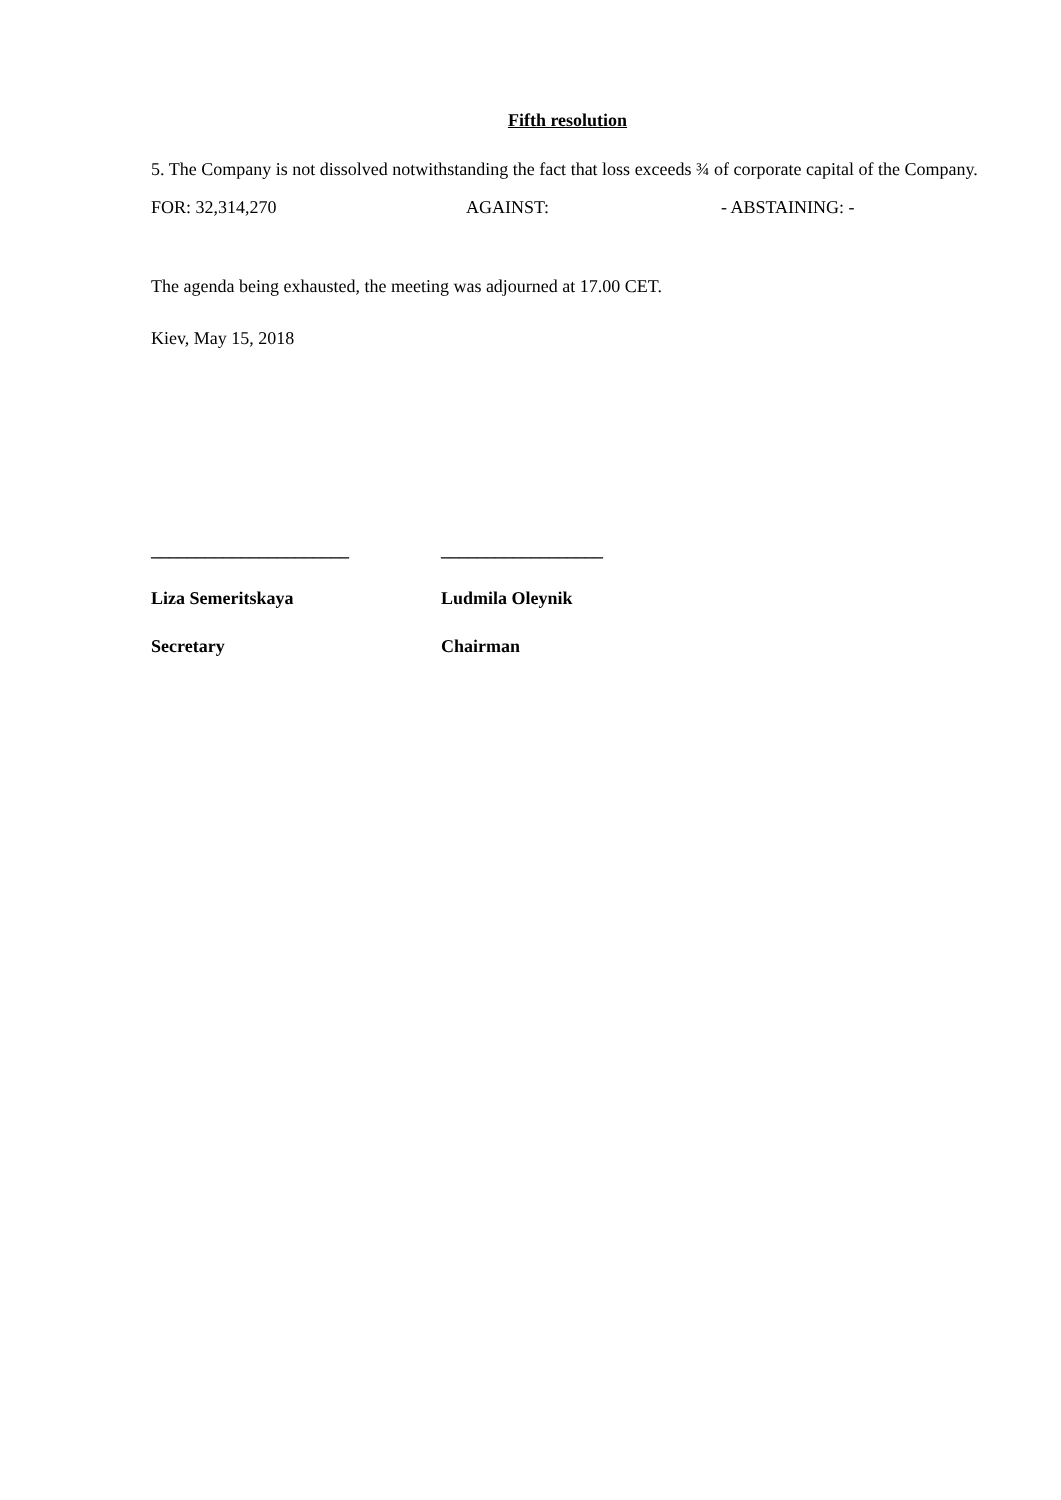Fifth resolution
5. The Company is not dissolved notwithstanding the fact that loss exceeds ¾ of corporate capital of the Company.
FOR: 32,314,270 AGAINST: - ABSTAINING: -
The agenda being exhausted, the meeting was adjourned at 17.00 CET.
Kiev, May 15, 2018
______________________
Liza Semeritskaya
Secretary
__________________
Ludmila Oleynik
Chairman